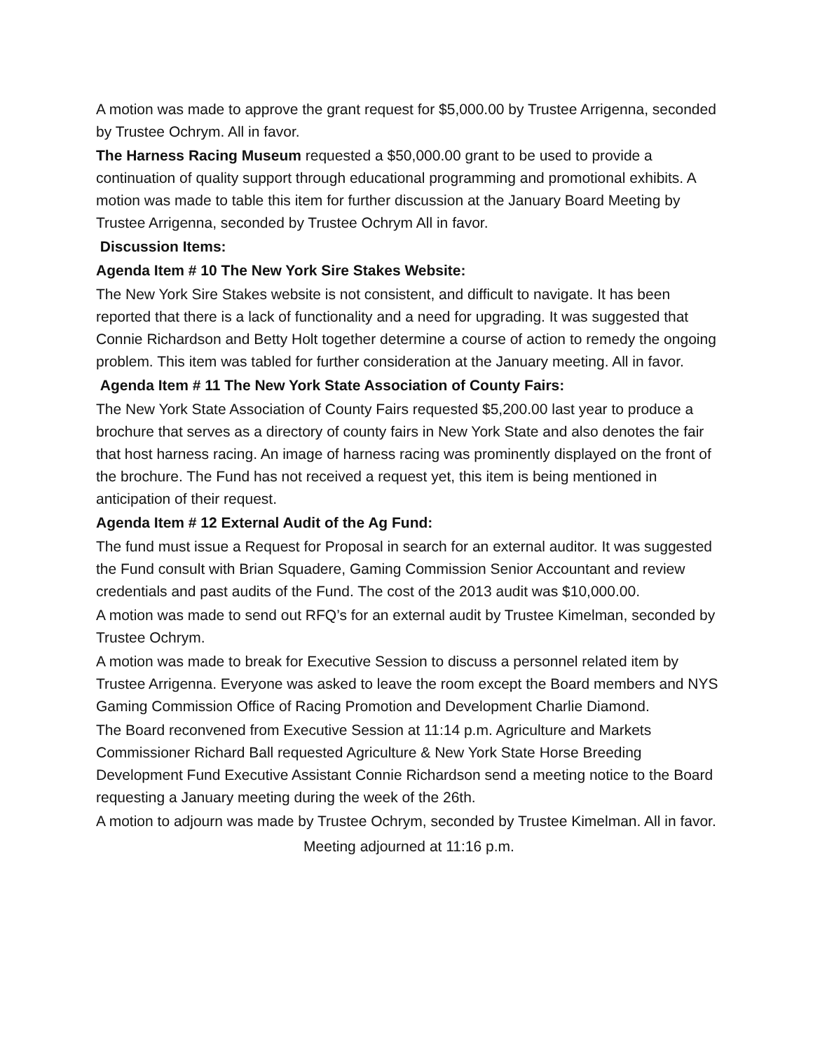A motion was made to approve the grant request for $5,000.00 by Trustee Arrigenna, seconded by Trustee Ochrym. All in favor.
The Harness Racing Museum requested a $50,000.00 grant to be used to provide a continuation of quality support through educational programming and promotional exhibits. A motion was made to table this item for further discussion at the January Board Meeting by Trustee Arrigenna, seconded by Trustee Ochrym All in favor.
Discussion Items:
Agenda Item # 10 The New York Sire Stakes Website:
The New York Sire Stakes website is not consistent, and difficult to navigate. It has been reported that there is a lack of functionality and a need for upgrading. It was suggested that Connie Richardson and Betty Holt together determine a course of action to remedy the ongoing problem. This item was tabled for further consideration at the January meeting. All in favor.
Agenda Item # 11 The New York State Association of County Fairs:
The New York State Association of County Fairs requested $5,200.00 last year to produce a brochure that serves as a directory of county fairs in New York State and also denotes the fair that host harness racing. An image of harness racing was prominently displayed on the front of the brochure. The Fund has not received a request yet, this item is being mentioned in anticipation of their request.
Agenda Item # 12 External Audit of the Ag Fund:
The fund must issue a Request for Proposal in search for an external auditor. It was suggested the Fund consult with Brian Squadere, Gaming Commission Senior Accountant and review credentials and past audits of the Fund. The cost of the 2013 audit was $10,000.00.
A motion was made to send out RFQ’s for an external audit by Trustee Kimelman, seconded by Trustee Ochrym.
A motion was made to break for Executive Session to discuss a personnel related item by Trustee Arrigenna. Everyone was asked to leave the room except the Board members and NYS Gaming Commission Office of Racing Promotion and Development Charlie Diamond.
The Board reconvened from Executive Session at 11:14 p.m. Agriculture and Markets Commissioner Richard Ball requested Agriculture & New York State Horse Breeding Development Fund Executive Assistant Connie Richardson send a meeting notice to the Board requesting a January meeting during the week of the 26th.
A motion to adjourn was made by Trustee Ochrym, seconded by Trustee Kimelman. All in favor.
Meeting adjourned at 11:16 p.m.